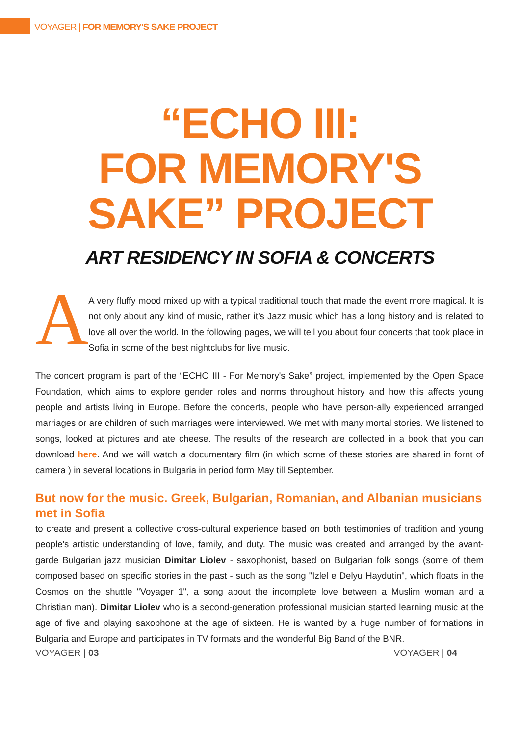VOYAGER | FOR MEMORY'S SAKE PROJECT
“ECHO III:
FOR MEMORY'S
SAKE” PROJECT
ART RESIDENCY IN SOFIA & CONCERTS
A
A very fluffy mood mixed up with a typical traditional touch that made the event more magical. It is not only about any kind of music, rather it’s Jazz music which has a long history and is related to love all over the world. In the following pages, we will tell you about four concerts that took place in Sofia in some of the best nightclubs for live music.
The concert program is part of the “ECHO III - For Memory's Sake” project, implemented by the Open Space Foundation, which aims to explore gender roles and norms throughout history and how this affects young people and artists living in Europe. Before the concerts, people who have person-ally experienced arranged marriages or are children of such marriages were interviewed. We met with many mortal stories. We listened to songs, looked at pictures and ate cheese. The results of the research are collected in a book that you can download here. And we will watch a documentary film (in which some of these stories are shared in fornt of camera ) in several locations in Bulgaria in period form May till September.
But now for the music. Greek, Bulgarian, Romanian, and Albanian musicians met in Sofia
to create and present a collective cross-cultural experience based on both testimonies of tradition and young people's artistic understanding of love, family, and duty. The music was created and arranged by the avant-garde Bulgarian jazz musician Dimitar Liolev - saxophonist, based on Bulgarian folk songs (some of them composed based on specific stories in the past - such as the song "Izlel e Delyu Haydutin", which floats in the Cosmos on the shuttle "Voyager 1", a song about the incomplete love between a Muslim woman and a Christian man). Dimitar Liolev who is a second-generation professional musician started learning music at the age of five and playing saxophone at the age of sixteen. He is wanted by a huge number of formations in Bulgaria and Europe and participates in TV formats and the wonderful Big Band of the BNR.
VOYAGER | 03 VOYAGER | 04